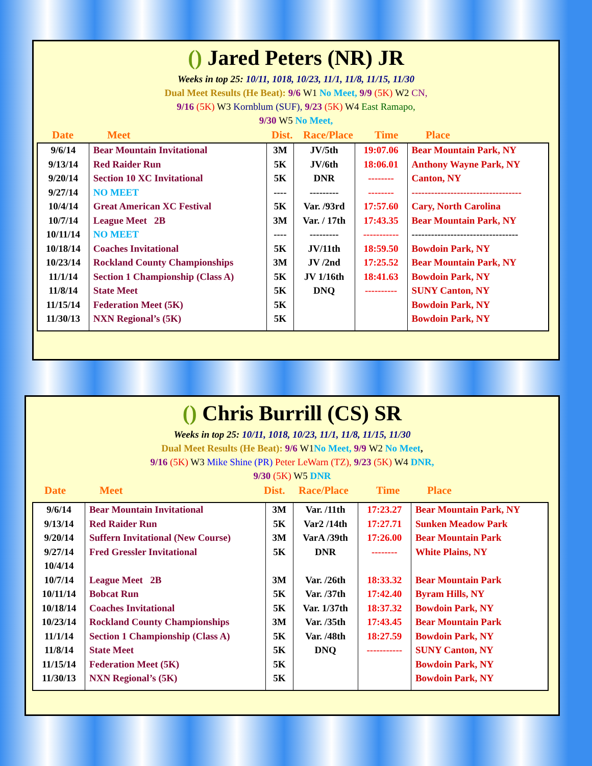() Jared Peters (NR) JR
Weeks in top 25: 10/11, 1018, 10/23, 11/1, 11/8, 11/15, 11/30
Dual Meet Results (He Beat): 9/6 W1 No Meet, 9/9 (5K) W2 CN,
9/16 (5K) W3 Kornblum (SUF), 9/23 (5K) W4 East Ramapo,
9/30 W5 No Meet,
Date Meet Dist. Race/Place Time Place
| 9/6/14 | Bear Mountain Invitational | 3M | JV/5th | 19:07.06 | Bear Mountain Park, NY |
| 9/13/14 | Red Raider Run | 5K | JV/6th | 18:06.01 | Anthony Wayne Park, NY |
| 9/20/14 | Section 10 XC Invitational | 5K | DNR | -------- | Canton, NY |
| 9/27/14 | NO MEET | ---- | --------- | -------- | ---------------------------------- |
| 10/4/14 | Great American XC Festival | 5K | Var. /93rd | 17:57.60 | Cary, North Carolina |
| 10/7/14 | League Meet 2B | 3M | Var. / 17th | 17:43.35 | Bear Mountain Park, NY |
| 10/11/14 | NO MEET | ---- | --------- | ----------- | --------------------------------- |
| 10/18/14 | Coaches Invitational | 5K | JV/11th | 18:59.50 | Bowdoin Park, NY |
| 10/23/14 | Rockland County Championships | 3M | JV /2nd | 17:25.52 | Bear Mountain Park, NY |
| 11/1/14 | Section 1 Championship (Class A) | 5K | JV 1/16th | 18:41.63 | Bowdoin Park, NY |
| 11/8/14 | State Meet | 5K | DNQ | ---------- | SUNY Canton, NY |
| 11/15/14 | Federation Meet (5K) | 5K | | | Bowdoin Park, NY |
| 11/30/13 | NXN Regional’s (5K) | 5K | | | Bowdoin Park, NY |
() Chris Burrill (CS) SR
Weeks in top 25: 10/11, 1018, 10/23, 11/1, 11/8, 11/15, 11/30
Dual Meet Results (He Beat): 9/6 W1 No Meet, 9/9 W2 No Meet,
9/16 (5K) W3 Mike Shine (PR) Peter LeWarn (TZ), 9/23 (5K) W4 DNR,
9/30 (5K) W5 DNR
Date Meet Dist. Race/Place Time Place
| 9/6/14 | Bear Mountain Invitational | 3M | Var. /11th | 17:23.27 | Bear Mountain Park, NY |
| 9/13/14 | Red Raider Run | 5K | Var2 /14th | 17:27.71 | Sunken Meadow Park |
| 9/20/14 | Suffern Invitational (New Course) | 3M | VarA /39th | 17:26.00 | Bear Mountain Park |
| 9/27/14 | Fred Gressler Invitational | 5K | DNR | -------- | White Plains, NY |
| 10/4/14 | | | | | |
| 10/7/14 | League Meet 2B | 3M | Var. /26th | 18:33.32 | Bear Mountain Park |
| 10/11/14 | Bobcat Run | 5K | Var. /37th | 17:42.40 | Byram Hills, NY |
| 10/18/14 | Coaches Invitational | 5K | Var. 1/37th | 18:37.32 | Bowdoin Park, NY |
| 10/23/14 | Rockland County Championships | 3M | Var. /35th | 17:43.45 | Bear Mountain Park |
| 11/1/14 | Section 1 Championship (Class A) | 5K | Var. /48th | 18:27.59 | Bowdoin Park, NY |
| 11/8/14 | State Meet | 5K | DNQ | ----------- | SUNY Canton, NY |
| 11/15/14 | Federation Meet (5K) | 5K | | | Bowdoin Park, NY |
| 11/30/13 | NXN Regional’s (5K) | 5K | | | Bowdoin Park, NY |